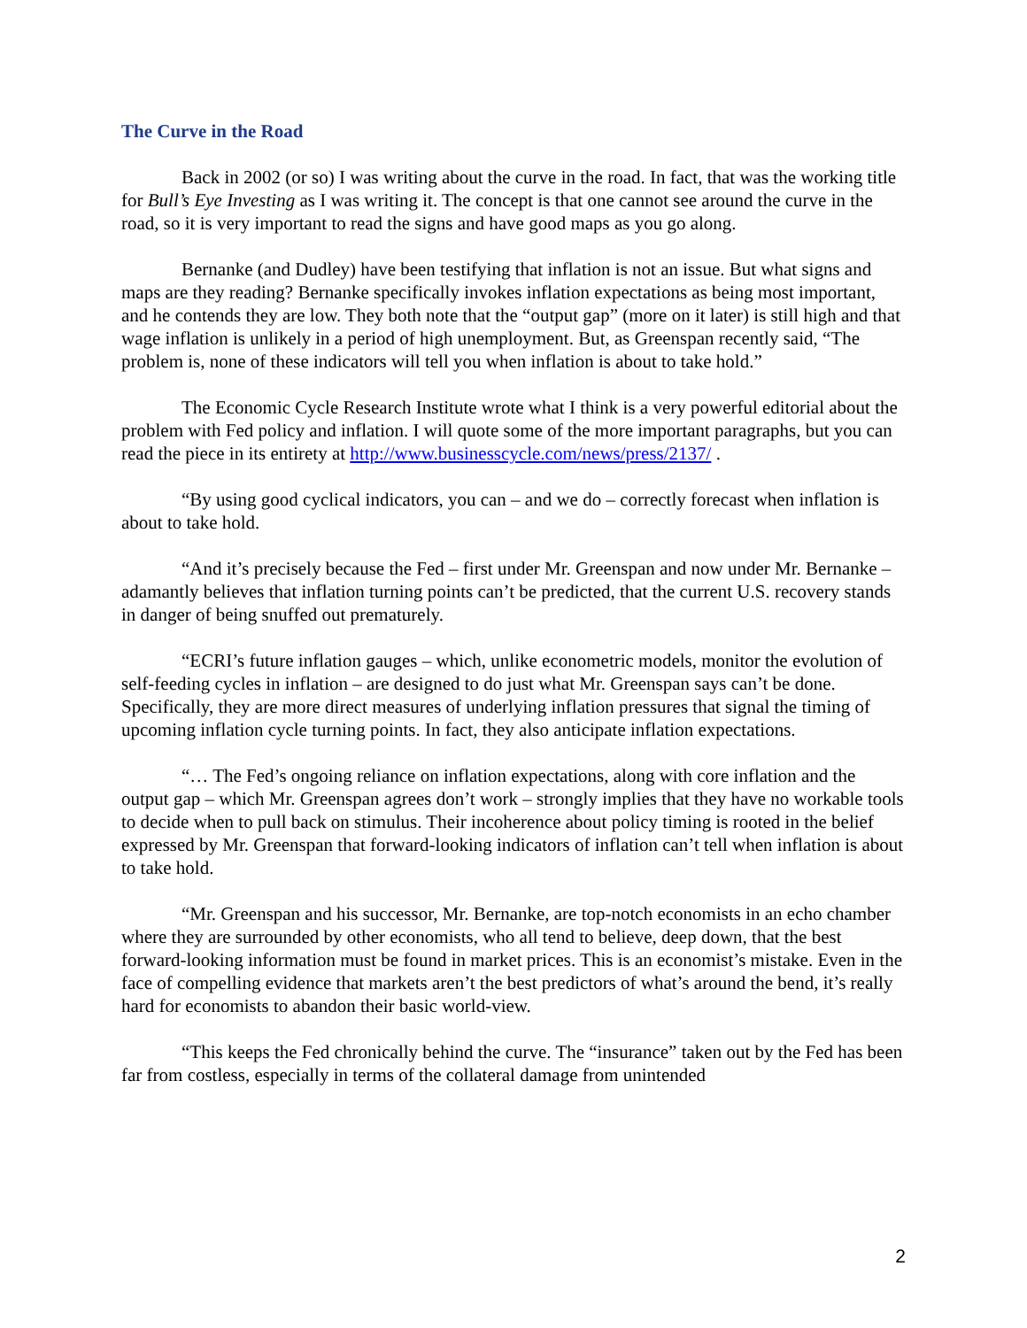The Curve in the Road
Back in 2002 (or so) I was writing about the curve in the road. In fact, that was the working title for Bull’s Eye Investing as I was writing it. The concept is that one cannot see around the curve in the road, so it is very important to read the signs and have good maps as you go along.
Bernanke (and Dudley) have been testifying that inflation is not an issue. But what signs and maps are they reading? Bernanke specifically invokes inflation expectations as being most important, and he contends they are low. They both note that the “output gap” (more on it later) is still high and that wage inflation is unlikely in a period of high unemployment. But, as Greenspan recently said, “The problem is, none of these indicators will tell you when inflation is about to take hold.”
The Economic Cycle Research Institute wrote what I think is a very powerful editorial about the problem with Fed policy and inflation. I will quote some of the more important paragraphs, but you can read the piece in its entirety at http://www.businesscycle.com/news/press/2137/ .
“By using good cyclical indicators, you can – and we do – correctly forecast when inflation is about to take hold.
“And it’s precisely because the Fed – first under Mr. Greenspan and now under Mr. Bernanke – adamantly believes that inflation turning points can’t be predicted, that the current U.S. recovery stands in danger of being snuffed out prematurely.
“ECRI’s future inflation gauges – which, unlike econometric models, monitor the evolution of self-feeding cycles in inflation – are designed to do just what Mr. Greenspan says can’t be done. Specifically, they are more direct measures of underlying inflation pressures that signal the timing of upcoming inflation cycle turning points. In fact, they also anticipate inflation expectations.
“… The Fed’s ongoing reliance on inflation expectations, along with core inflation and the output gap – which Mr. Greenspan agrees don’t work – strongly implies that they have no workable tools to decide when to pull back on stimulus. Their incoherence about policy timing is rooted in the belief expressed by Mr. Greenspan that forward-looking indicators of inflation can’t tell when inflation is about to take hold.
“Mr. Greenspan and his successor, Mr. Bernanke, are top-notch economists in an echo chamber where they are surrounded by other economists, who all tend to believe, deep down, that the best forward-looking information must be found in market prices. This is an economist’s mistake. Even in the face of compelling evidence that markets aren’t the best predictors of what’s around the bend, it’s really hard for economists to abandon their basic world-view.
“This keeps the Fed chronically behind the curve. The “insurance” taken out by the Fed has been far from costless, especially in terms of the collateral damage from unintended
2